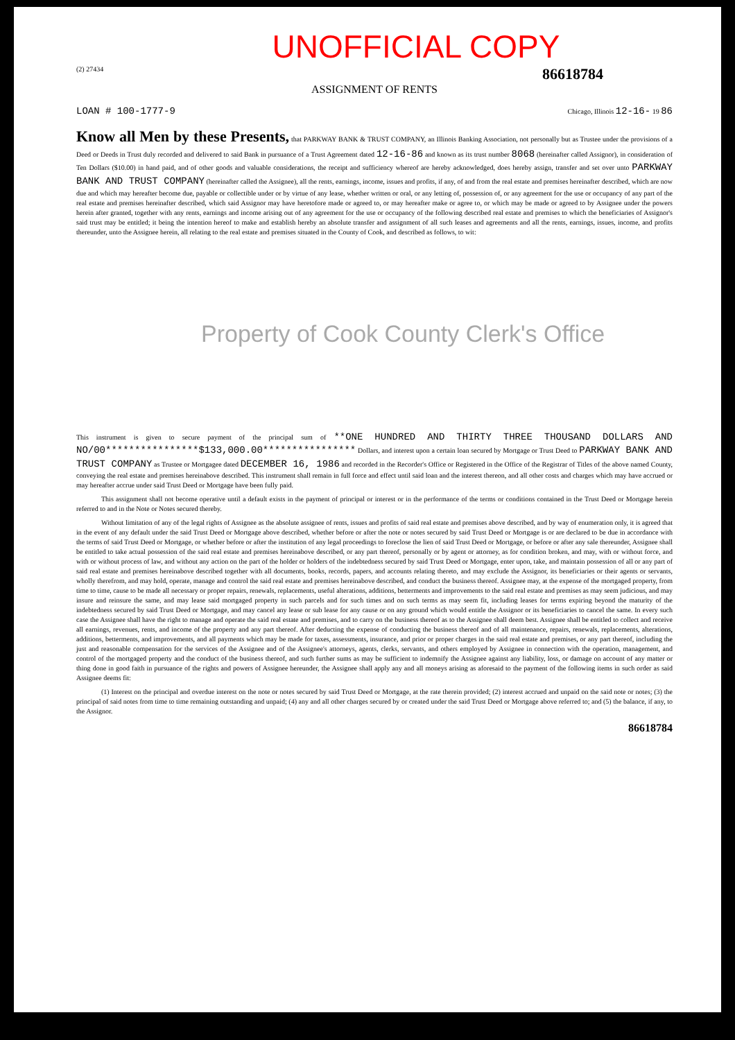UNOFFICIAL COPY
(2) 27434 86618784
ASSIGNMENT OF RENTS
LOAN # 100-1777-9 Chicago, Illinois 12-16- 19 86
Know all Men by these Presents, that PARKWAY BANK & TRUST COMPANY, an Illinois Banking Association, not personally but as Trustee under the provisions of a Deed or Deeds in Trust duly recorded and delivered to said Bank in pursuance of a Trust Agreement dated 12-16-86 and known as its trust number 8068 (hereinafter called Assignor), in consideration of Ten Dollars ($10.00) in hand paid, and of other goods and valuable considerations, the receipt and sufficiency whereof are hereby acknowledged, does hereby assign, transfer and set over unto PARKWAY BANK AND TRUST COMPANY (hereinafter called the Assignee), all the rents, earnings, income, issues and profits, if any, of and from the real estate and premises hereinafter described, which are now due and which may hereafter become due, payable or collectible under or by virtue of any lease, whether written or oral, or any letting of, possession of, or any agreement for the use or occupancy of any part of the real estate and premises hereinafter described, which said Assignor may have heretofore made or agreed to, or may hereafter make or agree to, or which may be made or agreed to by Assignee under the powers herein after granted, together with any rents, earnings and income arising out of any agreement for the use or occupancy of the following described real estate and premises to which the beneficiaries of Assignor's said trust may be entitled; it being the intention hereof to make and establish hereby an absolute transfer and assignment of all such leases and agreements and all the rents, earnings, issues, income, and profits thereunder, unto the Assignee herein, all relating to the real estate and premises situated in the County of Cook, and described as follows, to wit:
Property of Cook County Clerk's Office
This instrument is given to secure payment of the principal sum of **ONE HUNDRED AND THIRTY THREE THOUSAND DOLLARS AND NO/00****************$133,000.00**************** Dollars, and interest upon a certain loan secured by Mortgage or Trust Deed to PARKWAY BANK AND TRUST COMPANY as Trustee or Mortgagee dated DECEMBER 16, 1986 and recorded in the Recorder's Office or Registered in the Office of the Registrar of Titles of the above named County, conveying the real estate and premises hereinabove described. This instrument shall remain in full force and effect until said loan and the interest thereon, and all other costs and charges which may have accrued or may hereafter accrue under said Trust Deed or Mortgage have been fully paid.
This assignment shall not become operative until a default exists in the payment of principal or interest or in the performance of the terms or conditions contained in the Trust Deed or Mortgage herein referred to and in the Note or Notes secured thereby.
Without limitation of any of the legal rights of Assignee as the absolute assignee of rents, issues and profits of said real estate and premises above described, and by way of enumeration only, it is agreed that in the event of any default under the said Trust Deed or Mortgage above described, whether before or after the note or notes secured by said Trust Deed or Mortgage is or are declared to be due in accordance with the terms of said Trust Deed or Mortgage, or whether before or after the institution of any legal proceedings to foreclose the lien of said Trust Deed or Mortgage, or before or after any sale thereunder, Assignee shall be entitled to take actual possession of the said real estate and premises hereinabove described, or any part thereof, personally or by agent or attorney, as for condition broken, and may, with or without force, and with or without process of law, and without any action on the part of the holder or holders of the indebtedness secured by said Trust Deed or Mortgage, enter upon, take, and maintain possession of all or any part of said real estate and premises hereinabove described together with all documents, books, records, papers, and accounts relating thereto, and may exclude the Assignor, its beneficiaries or their agents or servants, wholly therefrom, and may hold, operate, manage and control the said real estate and premises hereinabove described, and conduct the business thereof. Assignee may, at the expense of the mortgaged property, from time to time, cause to be made all necessary or proper repairs, renewals, replacements, useful alterations, additions, betterments and improvements to the said real estate and premises as may seem judicious, and may insure and reinsure the same, and may lease said mortgaged property in such parcels and for such times and on such terms as may seem fit, including leases for terms expiring beyond the maturity of the indebtedness secured by said Trust Deed or Mortgage, and may cancel any lease or sub lease for any cause or on any ground which would entitle the Assignor or its beneficiaries to cancel the same. In every such case the Assignee shall have the right to manage and operate the said real estate and premises, and to carry on the business thereof as to the Assignee shall deem best. Assignee shall be entitled to collect and receive all earnings, revenues, rents, and income of the property and any part thereof. After deducting the expense of conducting the business thereof and of all maintenance, repairs, renewals, replacements, alterations, additions, betterments, and improvements, and all payments which may be made for taxes, assessments, insurance, and prior or proper charges in the said real estate and premises, or any part thereof, including the just and reasonable compensation for the services of the Assignee and of the Assignee's attorneys, agents, clerks, servants, and others employed by Assignee in connection with the operation, management, and control of the mortgaged property and the conduct of the business thereof, and such further sums as may be sufficient to indemnify the Assignee against any liability, loss, or damage on account of any matter or thing done in good faith in pursuance of the rights and powers of Assignee hereunder, the Assignee shall apply any and all moneys arising as aforesaid to the payment of the following items in such order as said Assignee deems fit:
(1) Interest on the principal and overdue interest on the note or notes secured by said Trust Deed or Mortgage, at the rate therein provided; (2) interest accrued and unpaid on the said note or notes; (3) the principal of said notes from time to time remaining outstanding and unpaid; (4) any and all other charges secured by or created under the said Trust Deed or Mortgage above referred to; and (5) the balance, if any, to the Assignor.
86618784